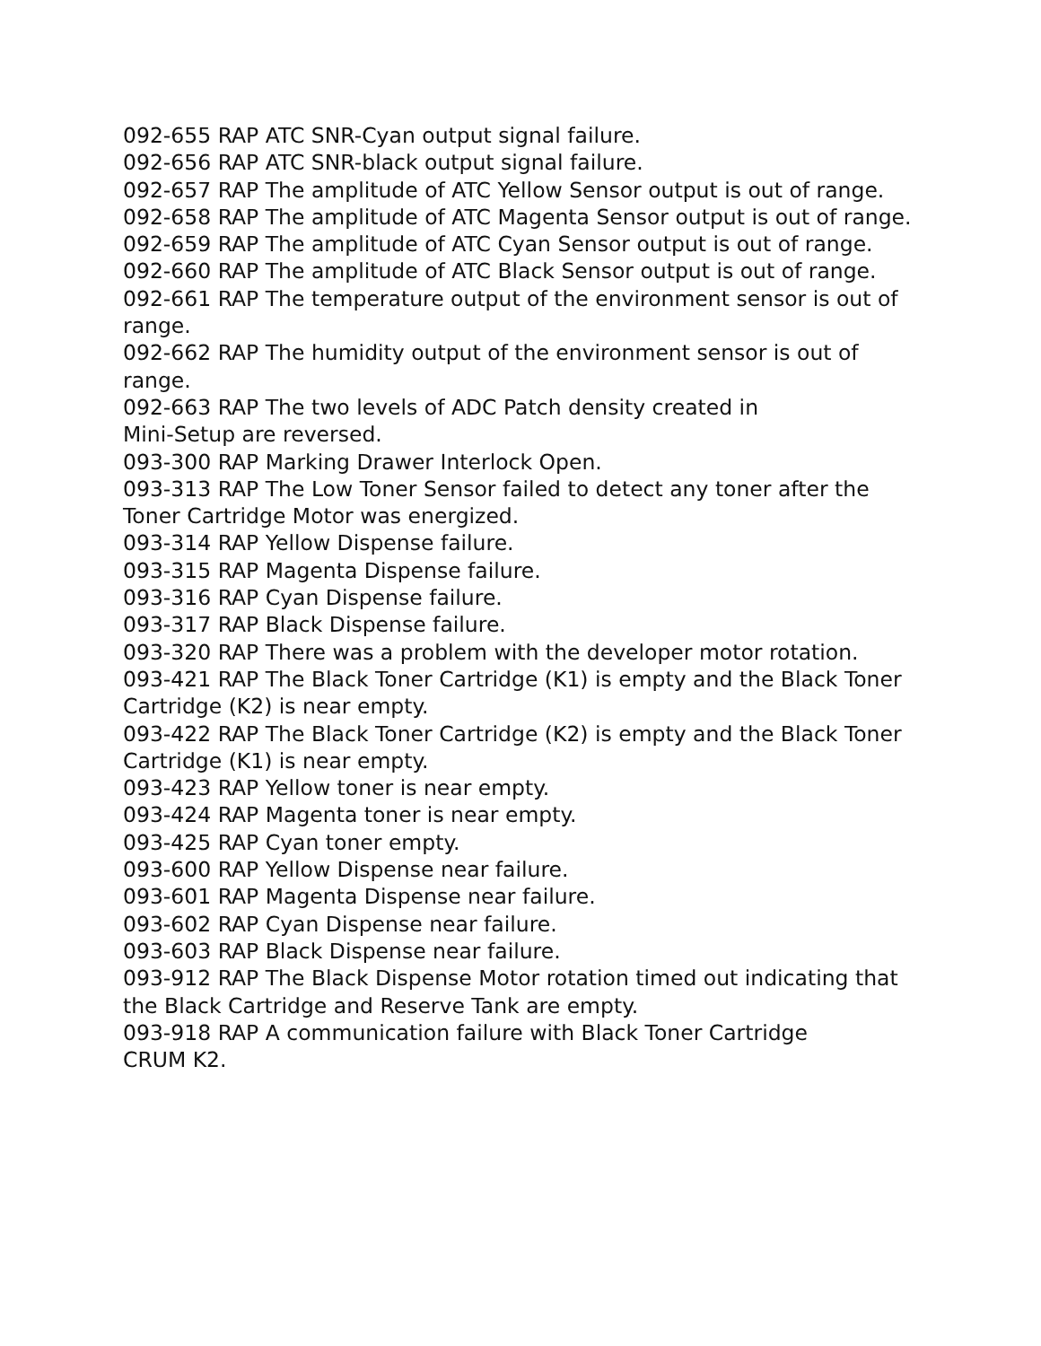092-655 RAP ATC SNR-Cyan output signal failure.
092-656 RAP ATC SNR-black output signal failure.
092-657 RAP The amplitude of ATC Yellow Sensor output is out of range.
092-658 RAP The amplitude of ATC Magenta Sensor output is out of range.
092-659 RAP The amplitude of ATC Cyan Sensor output is out of range.
092-660 RAP The amplitude of ATC Black Sensor output is out of range.
092-661 RAP The temperature output of the environment sensor is out of range.
092-662 RAP The humidity output of the environment sensor is out of range.
092-663 RAP The two levels of ADC Patch density created in
Mini-Setup are reversed.
093-300 RAP Marking Drawer Interlock Open.
093-313 RAP The Low Toner Sensor failed to detect any toner after the Toner Cartridge Motor was energized.
093-314 RAP Yellow Dispense failure.
093-315 RAP Magenta Dispense failure.
093-316 RAP Cyan Dispense failure.
093-317 RAP Black Dispense failure.
093-320 RAP There was a problem with the developer motor rotation.
093-421 RAP The Black Toner Cartridge (K1) is empty and the Black Toner Cartridge (K2) is near empty.
093-422 RAP The Black Toner Cartridge (K2) is empty and the Black Toner Cartridge (K1) is near empty.
093-423 RAP Yellow toner is near empty.
093-424 RAP Magenta toner is near empty.
093-425 RAP Cyan toner empty.
093-600 RAP Yellow Dispense near failure.
093-601 RAP Magenta Dispense near failure.
093-602 RAP Cyan Dispense near failure.
093-603 RAP Black Dispense near failure.
093-912 RAP The Black Dispense Motor rotation timed out indicating that the Black Cartridge and Reserve Tank are empty.
093-918 RAP A communication failure with Black Toner Cartridge
CRUM K2.